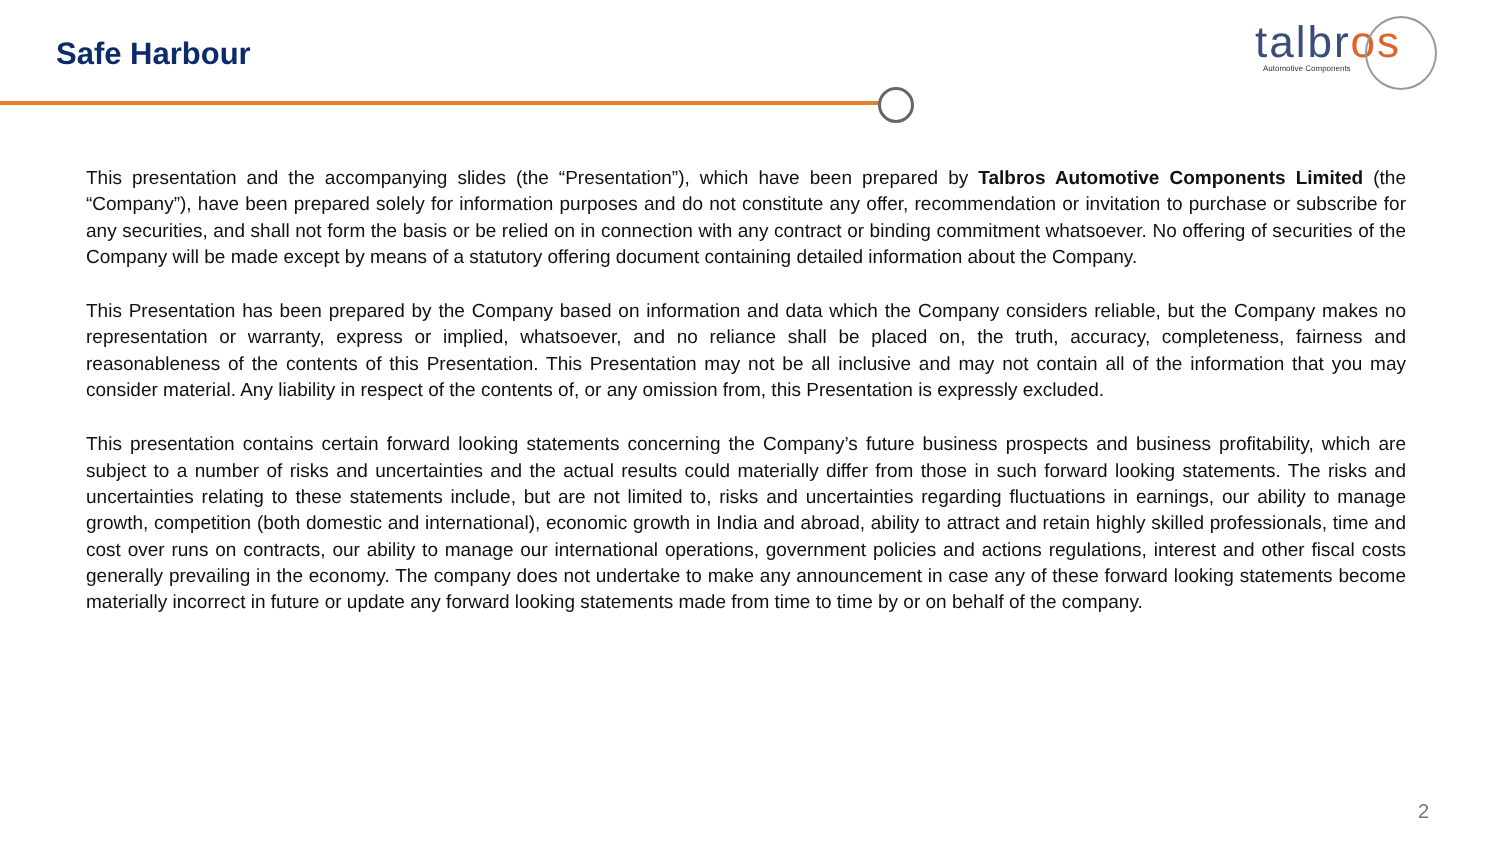Safe Harbour
talbros
Automotive Components
This presentation and the accompanying slides (the “Presentation”), which have been prepared by Talbros Automotive Components Limited (the “Company”), have been prepared solely for information purposes and do not constitute any offer, recommendation or invitation to purchase or subscribe for any securities, and shall not form the basis or be relied on in connection with any contract or binding commitment whatsoever. No offering of securities of the Company will be made except by means of a statutory offering document containing detailed information about the Company.
This Presentation has been prepared by the Company based on information and data which the Company considers reliable, but the Company makes no representation or warranty, express or implied, whatsoever, and no reliance shall be placed on, the truth, accuracy, completeness, fairness and reasonableness of the contents of this Presentation. This Presentation may not be all inclusive and may not contain all of the information that you may consider material. Any liability in respect of the contents of, or any omission from, this Presentation is expressly excluded.
This presentation contains certain forward looking statements concerning the Company’s future business prospects and business profitability, which are subject to a number of risks and uncertainties and the actual results could materially differ from those in such forward looking statements. The risks and uncertainties relating to these statements include, but are not limited to, risks and uncertainties regarding fluctuations in earnings, our ability to manage growth, competition (both domestic and international), economic growth in India and abroad, ability to attract and retain highly skilled professionals, time and cost over runs on contracts, our ability to manage our international operations, government policies and actions regulations, interest and other fiscal costs generally prevailing in the economy. The company does not undertake to make any announcement in case any of these forward looking statements become materially incorrect in future or update any forward looking statements made from time to time by or on behalf of the company.
2